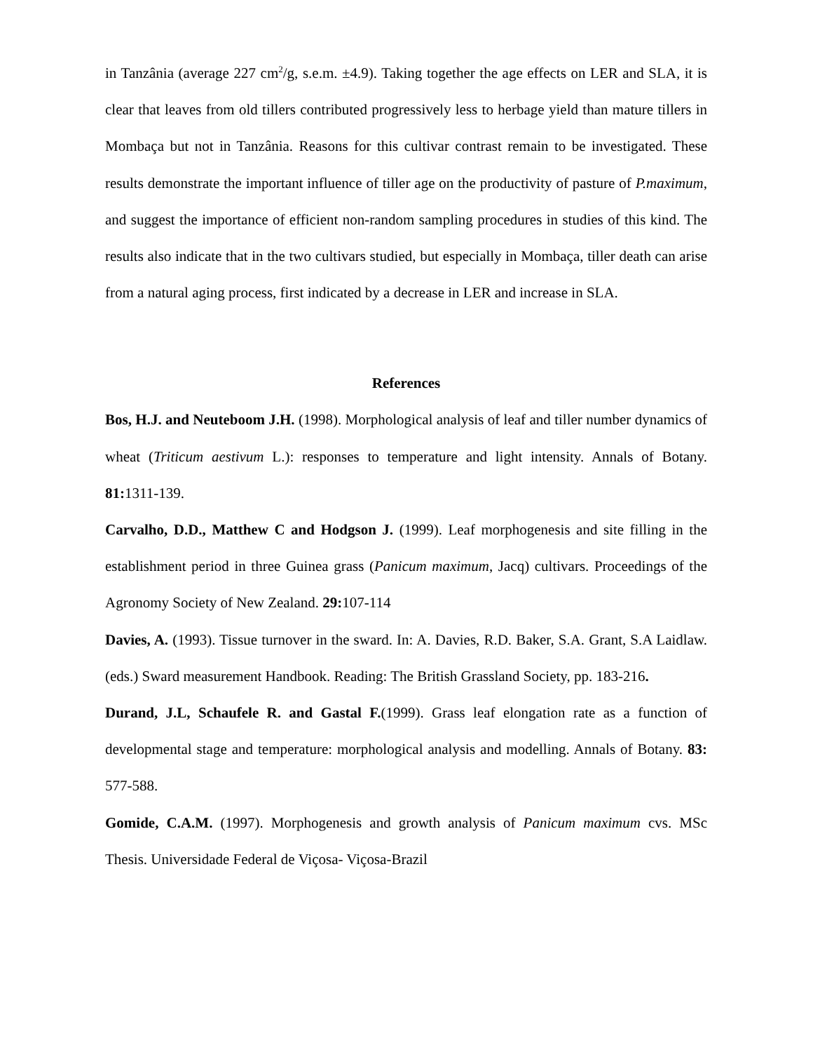in Tanzânia (average 227 cm<sup>2</sup>/g, s.e.m. ±4.9). Taking together the age effects on LER and SLA, it is clear that leaves from old tillers contributed progressively less to herbage yield than mature tillers in Mombaça but not in Tanzânia. Reasons for this cultivar contrast remain to be investigated. These results demonstrate the important influence of tiller age on the productivity of pasture of P.maximum, and suggest the importance of efficient non-random sampling procedures in studies of this kind. The results also indicate that in the two cultivars studied, but especially in Mombaça, tiller death can arise from a natural aging process, first indicated by a decrease in LER and increase in SLA.
References
Bos, H.J. and Neuteboom J.H. (1998). Morphological analysis of leaf and tiller number dynamics of wheat (Triticum aestivum L.): responses to temperature and light intensity. Annals of Botany. 81: 1311-139.
Carvalho, D.D., Matthew C and Hodgson J. (1999). Leaf morphogenesis and site filling in the establishment period in three Guinea grass (Panicum maximum, Jacq) cultivars. Proceedings of the Agronomy Society of New Zealand. 29: 107-114
Davies, A. (1993). Tissue turnover in the sward. In: A. Davies, R.D. Baker, S.A. Grant, S.A Laidlaw. (eds.) Sward measurement Handbook. Reading: The British Grassland Society, pp. 183-216.
Durand, J.L, Schaufele R. and Gastal F.(1999). Grass leaf elongation rate as a function of developmental stage and temperature: morphological analysis and modelling. Annals of Botany. 83: 577-588.
Gomide, C.A.M. (1997). Morphogenesis and growth analysis of Panicum maximum cvs. MSc Thesis. Universidade Federal de Viçosa- Viçosa-Brazil